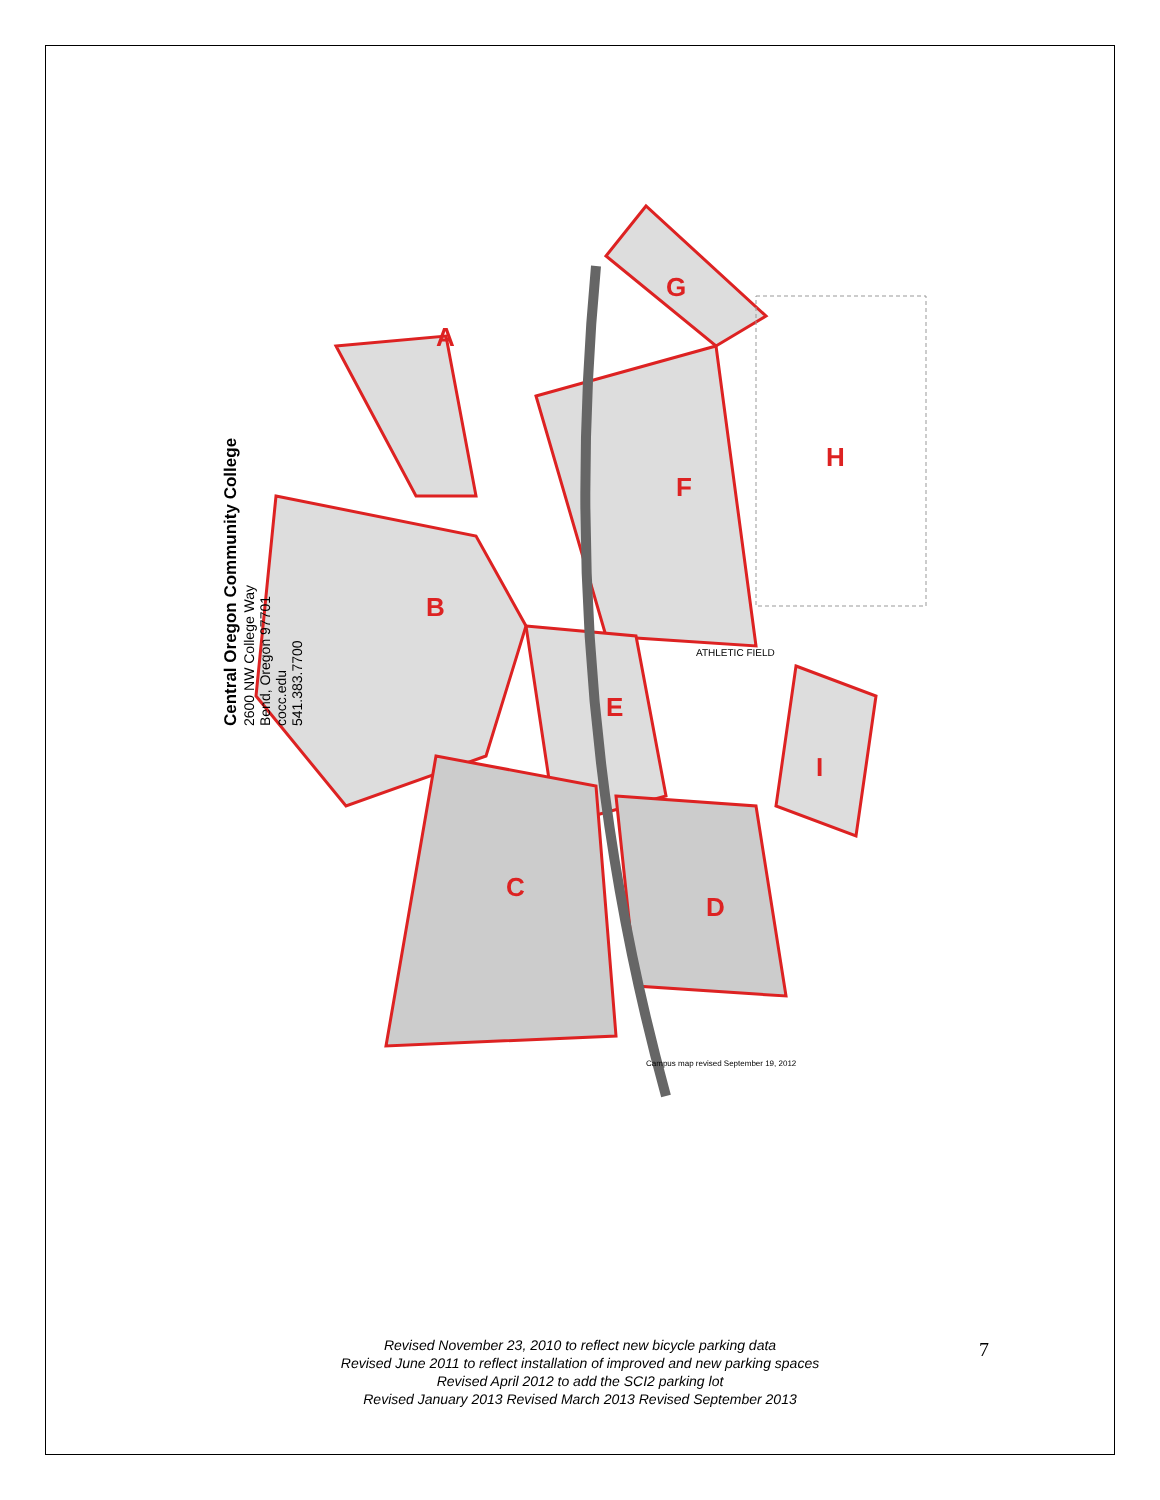A
B
F
G
E
C
D
H
I
ATHLETIC FIELD
Campus map revised September 19, 2012
Central Oregon Community College
2600 NW College Way
Bend, Oregon 97701
cocc.edu
541.383.7700
7
Revised November 23, 2010 to reflect new bicycle parking data
Revised June 2011 to reflect installation of improved and new parking spaces
Revised April 2012 to add the SCI2 parking lot
Revised January 2013 Revised March 2013 Revised September 2013